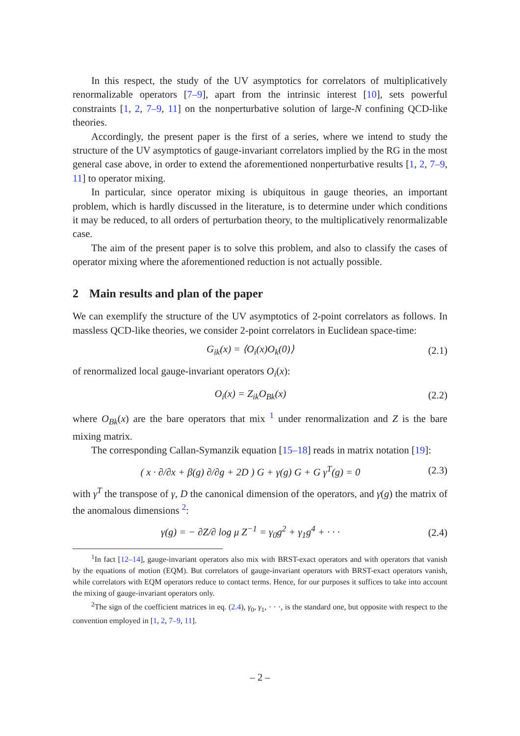In this respect, the study of the UV asymptotics for correlators of multiplicatively renormalizable operators [7–9], apart from the intrinsic interest [10], sets powerful constraints [1, 2, 7–9, 11] on the nonperturbative solution of large-N confining QCD-like theories.
Accordingly, the present paper is the first of a series, where we intend to study the structure of the UV asymptotics of gauge-invariant correlators implied by the RG in the most general case above, in order to extend the aforementioned nonperturbative results [1, 2, 7–9, 11] to operator mixing.
In particular, since operator mixing is ubiquitous in gauge theories, an important problem, which is hardly discussed in the literature, is to determine under which conditions it may be reduced, to all orders of perturbation theory, to the multiplicatively renormalizable case.
The aim of the present paper is to solve this problem, and also to classify the cases of operator mixing where the aforementioned reduction is not actually possible.
2 Main results and plan of the paper
We can exemplify the structure of the UV asymptotics of 2-point correlators as follows. In massless QCD-like theories, we consider 2-point correlators in Euclidean space-time:
G<sub>ik</sub>(x) = ⟨O<sub>i</sub>(x)O<sub>k</sub>(0)⟩ (2.1)
of renormalized local gauge-invariant operators O<sub>i</sub>(x):
O<sub>i</sub>(x) = Z<sub>ik</sub>O<sub>Bk</sub>(x) (2.2)
where O<sub>Bk</sub>(x) are the bare operators that mix <sup>1</sup> under renormalization and Z is the bare mixing matrix.
The corresponding Callan-Symanzik equation [15–18] reads in matrix notation [19]:
( x · ∂/∂x + β(g) ∂/∂g + 2D ) G + γ(g) G + G γ<sup>T</sup>(g) = 0 (2.3)
with γ<sup>T</sup> the transpose of γ, D the canonical dimension of the operators, and γ(g) the matrix of the anomalous dimensions <sup>2</sup>:
γ(g) = − ∂Z/∂ log μ Z<sup>−1</sup> = γ<sub>0</sub>g<sup>2</sup> + γ<sub>1</sub>g<sup>4</sup> + · · · (2.4)
<sup>1</sup> In fact [12–14], gauge-invariant operators also mix with BRST-exact operators and with operators that vanish by the equations of motion (EQM). But correlators of gauge-invariant operators with BRST-exact operators vanish, while correlators with EQM operators reduce to contact terms. Hence, for our purposes it suffices to take into account the mixing of gauge-invariant operators only.
<sup>2</sup> The sign of the coefficient matrices in eq. (2.4), γ<sub>0</sub>, γ<sub>1</sub>, · · ·, is the standard one, but opposite with respect to the convention employed in [1, 2, 7–9, 11].
– 2 –